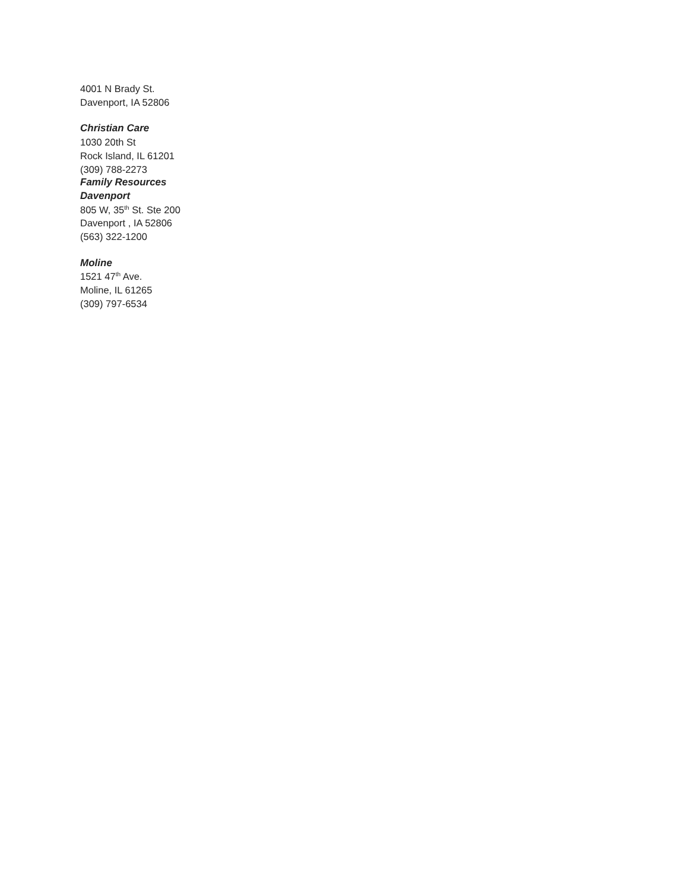4001 N Brady St.
Davenport, IA 52806
Christian Care
1030 20th St
Rock Island, IL 61201
(309) 788-2273
Family Resources
Davenport
805 W, 35<sup>th</sup> St. Ste 200
Davenport , IA 52806
(563) 322-1200
Moline
1521 47<sup>th</sup> Ave.
Moline, IL 61265
(309) 797-6534